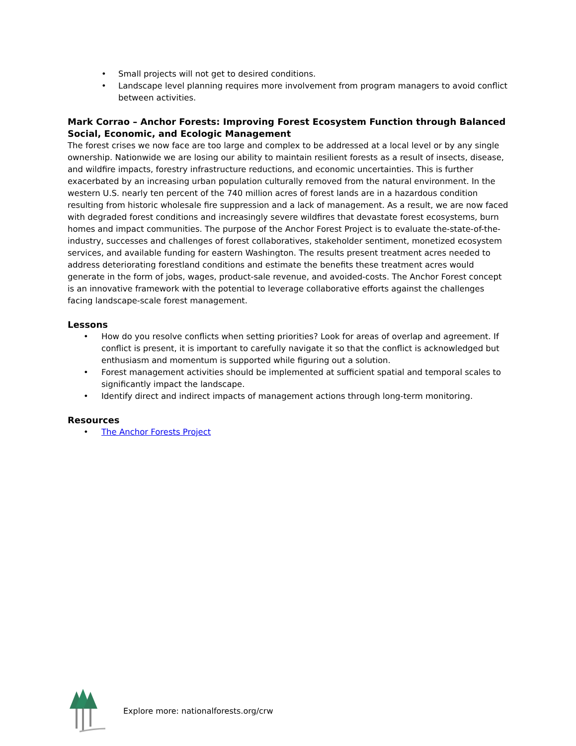• Small projects will not get to desired conditions.
• Landscape level planning requires more involvement from program managers to avoid conflict between activities.
Mark Corrao – Anchor Forests: Improving Forest Ecosystem Function through Balanced Social, Economic, and Ecologic Management
The forest crises we now face are too large and complex to be addressed at a local level or by any single ownership. Nationwide we are losing our ability to maintain resilient forests as a result of insects, disease, and wildfire impacts, forestry infrastructure reductions, and economic uncertainties. This is further exacerbated by an increasing urban population culturally removed from the natural environment. In the western U.S. nearly ten percent of the 740 million acres of forest lands are in a hazardous condition resulting from historic wholesale fire suppression and a lack of management. As a result, we are now faced with degraded forest conditions and increasingly severe wildfires that devastate forest ecosystems, burn homes and impact communities. The purpose of the Anchor Forest Project is to evaluate the-state-of-the-industry, successes and challenges of forest collaboratives, stakeholder sentiment, monetized ecosystem services, and available funding for eastern Washington. The results present treatment acres needed to address deteriorating forestland conditions and estimate the benefits these treatment acres would generate in the form of jobs, wages, product-sale revenue, and avoided-costs. The Anchor Forest concept is an innovative framework with the potential to leverage collaborative efforts against the challenges facing landscape-scale forest management.
Lessons
• How do you resolve conflicts when setting priorities? Look for areas of overlap and agreement. If conflict is present, it is important to carefully navigate it so that the conflict is acknowledged but enthusiasm and momentum is supported while figuring out a solution.
• Forest management activities should be implemented at sufficient spatial and temporal scales to significantly impact the landscape.
• Identify direct and indirect impacts of management actions through long-term monitoring.
Resources
• The Anchor Forests Project
Explore more: nationalforests.org/crw